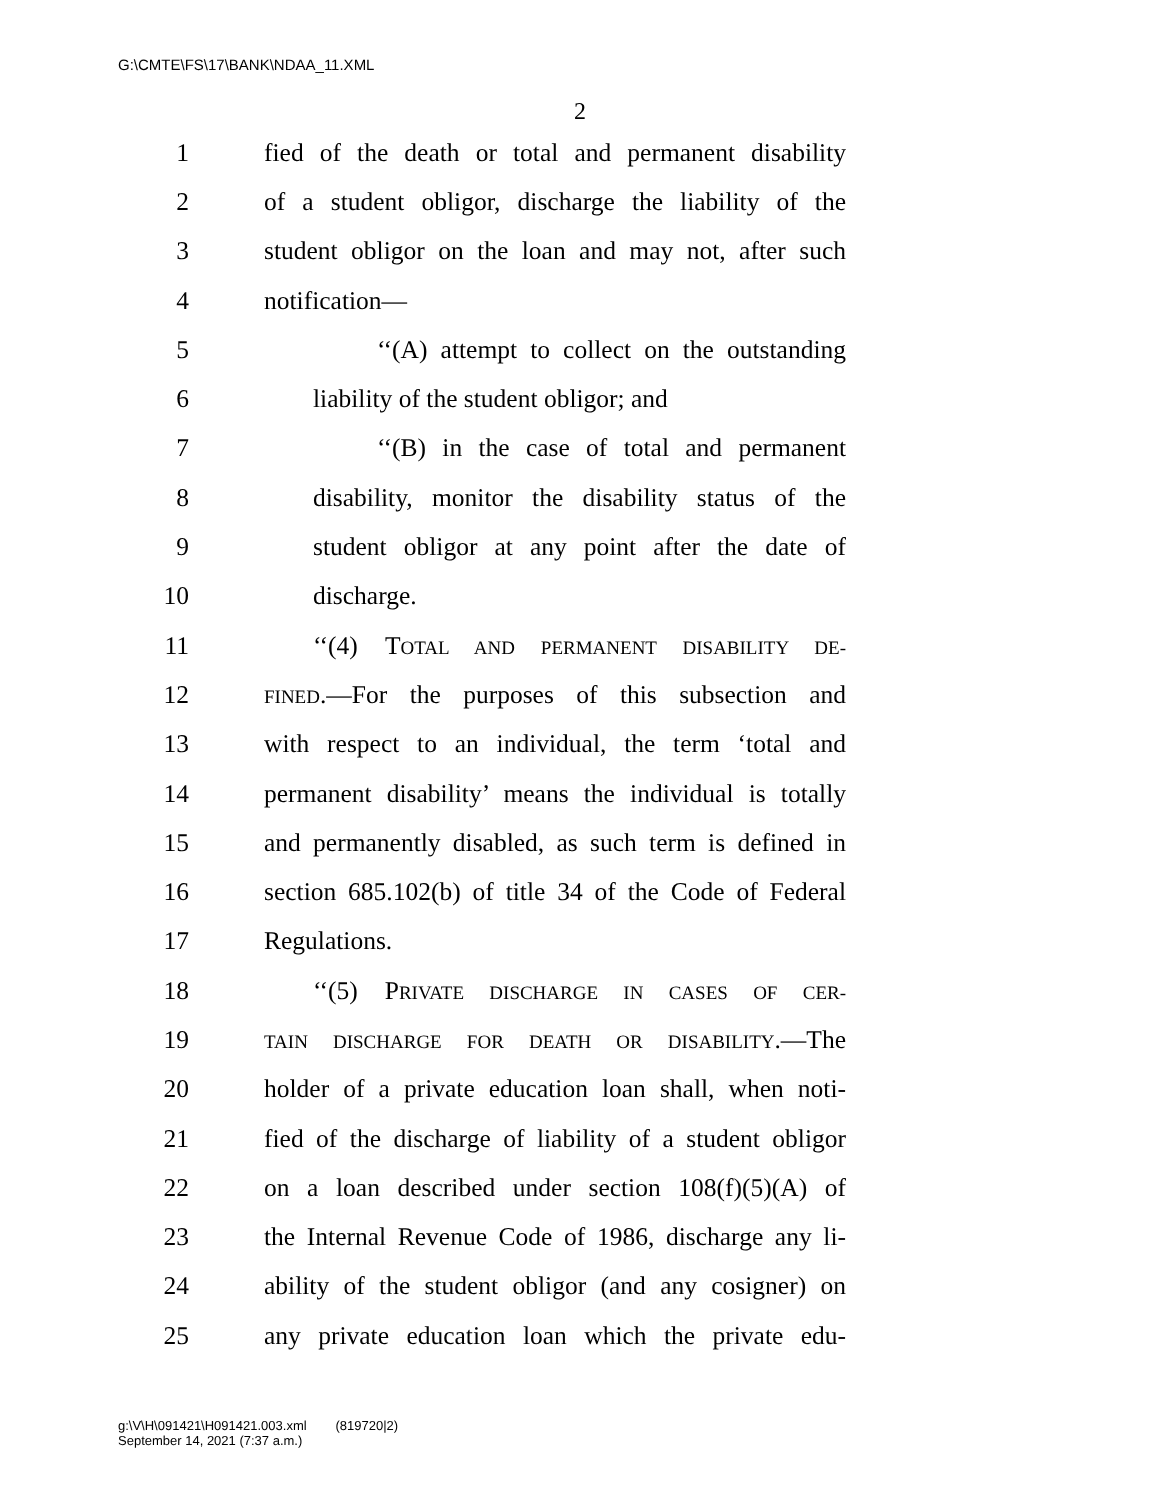G:\CMTE\FS\17\BANK\NDAA_11.XML
2
1 fied of the death or total and permanent disability
2 of a student obligor, discharge the liability of the
3 student obligor on the loan and may not, after such
4 notification—
5 ‘‘(A) attempt to collect on the outstanding
6 liability of the student obligor; and
7 ‘‘(B) in the case of total and permanent
8 disability, monitor the disability status of the
9 student obligor at any point after the date of
10 discharge.
11 ‘‘(4) TOTAL AND PERMANENT DISABILITY DE-
12 FINED.—For the purposes of this subsection and
13 with respect to an individual, the term ‘total and
14 permanent disability’ means the individual is totally
15 and permanently disabled, as such term is defined in
16 section 685.102(b) of title 34 of the Code of Federal
17 Regulations.
18 ‘‘(5) PRIVATE DISCHARGE IN CASES OF CER-
19 TAIN DISCHARGE FOR DEATH OR DISABILITY.—The
20 holder of a private education loan shall, when noti-
21 fied of the discharge of liability of a student obligor
22 on a loan described under section 108(f)(5)(A) of
23 the Internal Revenue Code of 1986, discharge any li-
24 ability of the student obligor (and any cosigner) on
25 any private education loan which the private edu-
g:\V\H\091421\H091421.003.xml (819720|2)
September 14, 2021 (7:37 a.m.)